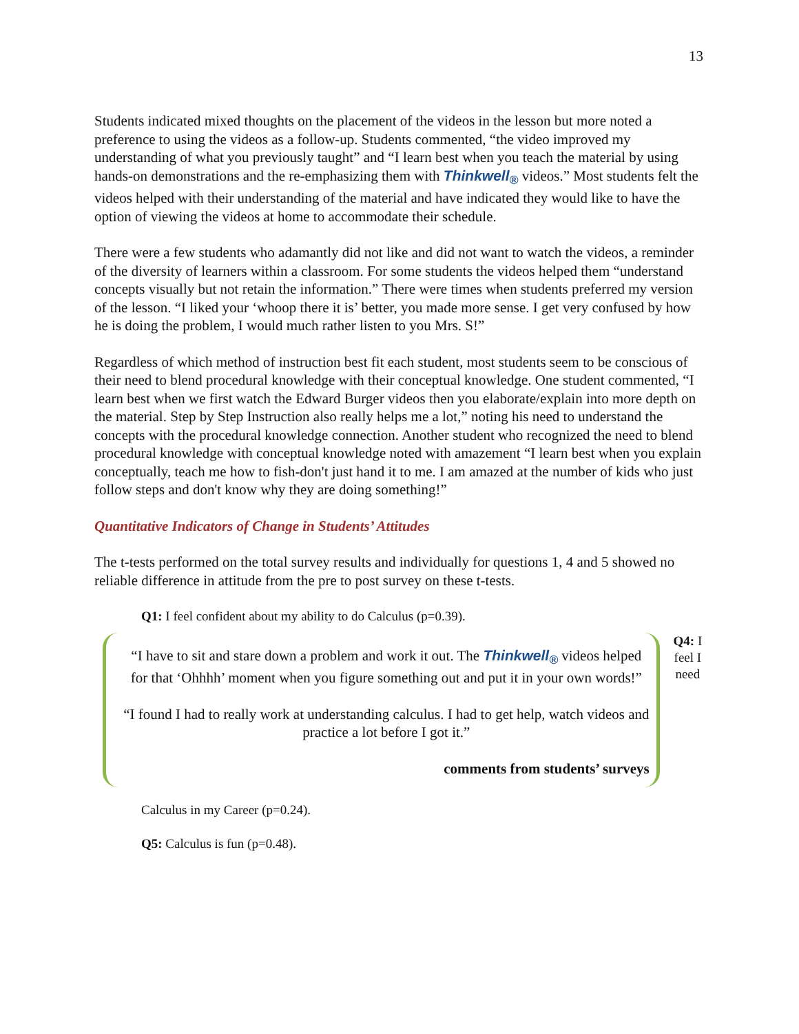13
Students indicated mixed thoughts on the placement of the videos in the lesson but more noted a preference to using the videos as a follow-up. Students commented, “the video improved my understanding of what you previously taught” and “I learn best when you teach the material by using hands-on demonstrations and the re-emphasizing them with Thinkwell<sub>®</sub> videos.” Most students felt the videos helped with their understanding of the material and have indicated they would like to have the option of viewing the videos at home to accommodate their schedule.
There were a few students who adamantly did not like and did not want to watch the videos, a reminder of the diversity of learners within a classroom. For some students the videos helped them “understand concepts visually but not retain the information.” There were times when students preferred my version of the lesson. “I liked your ‘whoop there it is’ better, you made more sense. I get very confused by how he is doing the problem, I would much rather listen to you Mrs. S!”
Regardless of which method of instruction best fit each student, most students seem to be conscious of their need to blend procedural knowledge with their conceptual knowledge. One student commented, “I learn best when we first watch the Edward Burger videos then you elaborate/explain into more depth on the material. Step by Step Instruction also really helps me a lot,” noting his need to understand the concepts with the procedural knowledge connection. Another student who recognized the need to blend procedural knowledge with conceptual knowledge noted with amazement “I learn best when you explain conceptually, teach me how to fish-don't just hand it to me. I am amazed at the number of kids who just follow steps and don't know why they are doing something!”
Quantitative Indicators of Change in Students’ Attitudes
The t-tests performed on the total survey results and individually for questions 1, 4 and 5 showed no reliable difference in attitude from the pre to post survey on these t-tests.
Q1: I feel confident about my ability to do Calculus (p=0.39).
“I have to sit and stare down a problem and work it out. The Thinkwell<sub>®</sub> videos helped for that ‘Ohhhh’ moment when you figure something out and put it in your own words!”
“I found I had to really work at understanding calculus. I had to get help, watch videos and practice a lot before I got it.”
comments from students’ surveys
Q4: I feel I need
Calculus in my Career (p=0.24).
Q5: Calculus is fun (p=0.48).